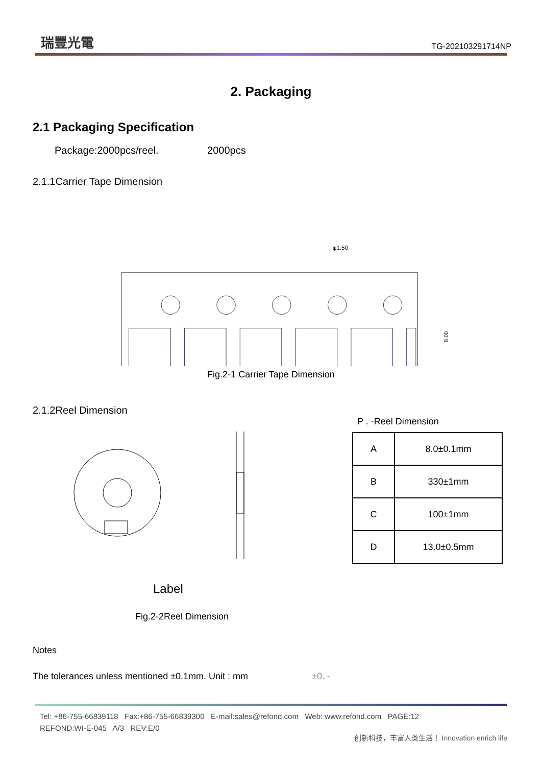瑞豐光電
TG-202103291714NP
2. Packaging
2.1 Packaging Specification
Package:2000pcs/reel. 2000pcs
2.1.1Carrier Tape Dimension
φ1.50
8.00
Fig.2-1 Carrier Tape Dimension
2.1.2Reel Dimension
Label
P . -Reel Dimension
| A | 8.0±0.1mm |
| B | 330±1mm |
| C | 100±1mm |
| D | 13.0±0.5mm |
Fig.2-2Reel Dimension
Notes
The tolerances unless mentioned ±0.1mm. Unit : mm ±0. -
Tel: +86-755-66839118 Fax:+86-755-66839300 E-mail:sales@refond.com Web: www.refond.com PAGE:12
REFOND:WI-E-045 A/3 REV:E/0
创新科技，丰富人类生活！ Innovation enrich life